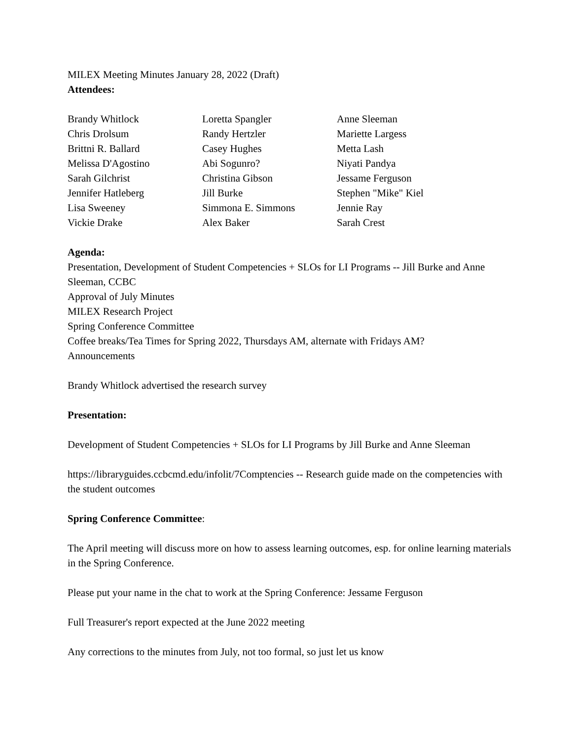MILEX Meeting Minutes January 28, 2022 (Draft)
Attendees:
Brandy Whitlock
Chris Drolsum
Brittni R. Ballard
Melissa D'Agostino
Sarah Gilchrist
Jennifer Hatleberg
Lisa Sweeney
Vickie Drake
Loretta Spangler
Randy Hertzler
Casey Hughes
Abi Sogunro?
Christina Gibson
Jill Burke
Simmona E. Simmons
Alex Baker
Anne Sleeman
Mariette Largess
Metta Lash
Niyati Pandya
Jessame Ferguson
Stephen "Mike" Kiel
Jennie Ray
Sarah Crest
Agenda:
Presentation, Development of Student Competencies + SLOs for LI Programs -- Jill Burke and Anne Sleeman, CCBC
Approval of July Minutes
MILEX Research Project
Spring Conference Committee
Coffee breaks/Tea Times for Spring 2022, Thursdays AM, alternate with Fridays AM?
Announcements
Brandy Whitlock advertised the research survey
Presentation:
Development of Student Competencies + SLOs for LI Programs by Jill Burke and Anne Sleeman
https://libraryguides.ccbcmd.edu/infolit/7Comptencies -- Research guide made on the competencies with the student outcomes
Spring Conference Committee:
The April meeting will discuss more on how to assess learning outcomes, esp. for online learning materials in the Spring Conference.
Please put your name in the chat to work at the Spring Conference: Jessame Ferguson
Full Treasurer's report expected at the June 2022 meeting
Any corrections to the minutes from July, not too formal, so just let us know